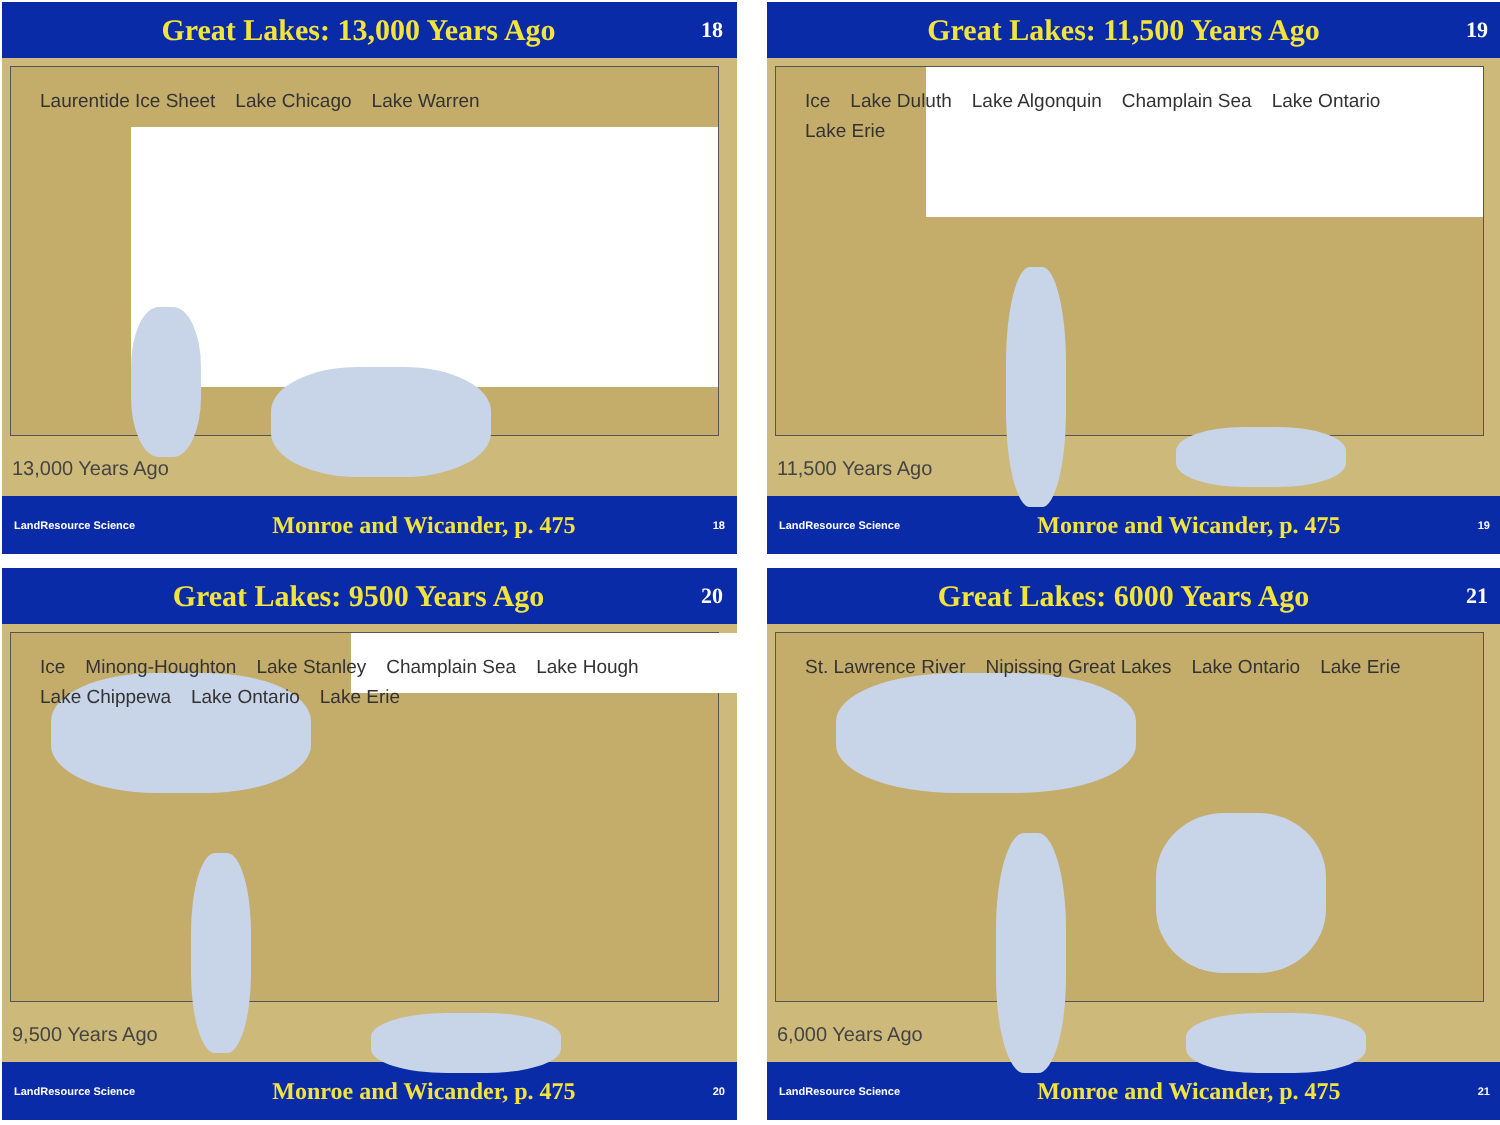Great Lakes: 13,000 Years Ago 18
Laurentide Ice Sheet Lake Chicago Lake Warren
13,000 Years Ago
LandResource Science Monroe and Wicander, p. 475 18
Great Lakes: 11,500 Years Ago 19
Ice Lake Duluth Lake Algonquin Champlain Sea Lake Ontario Lake Erie
11,500 Years Ago
LandResource Science Monroe and Wicander, p. 475 19
Great Lakes: 9500 Years Ago 20
Ice Minong-Houghton Lake Stanley Champlain Sea Lake Hough Lake Chippewa Lake Ontario Lake Erie
9,500 Years Ago
LandResource Science Monroe and Wicander, p. 475 20
Great Lakes: 6000 Years Ago 21
St. Lawrence River Nipissing Great Lakes Lake Ontario Lake Erie
6,000 Years Ago
LandResource Science Monroe and Wicander, p. 475 21